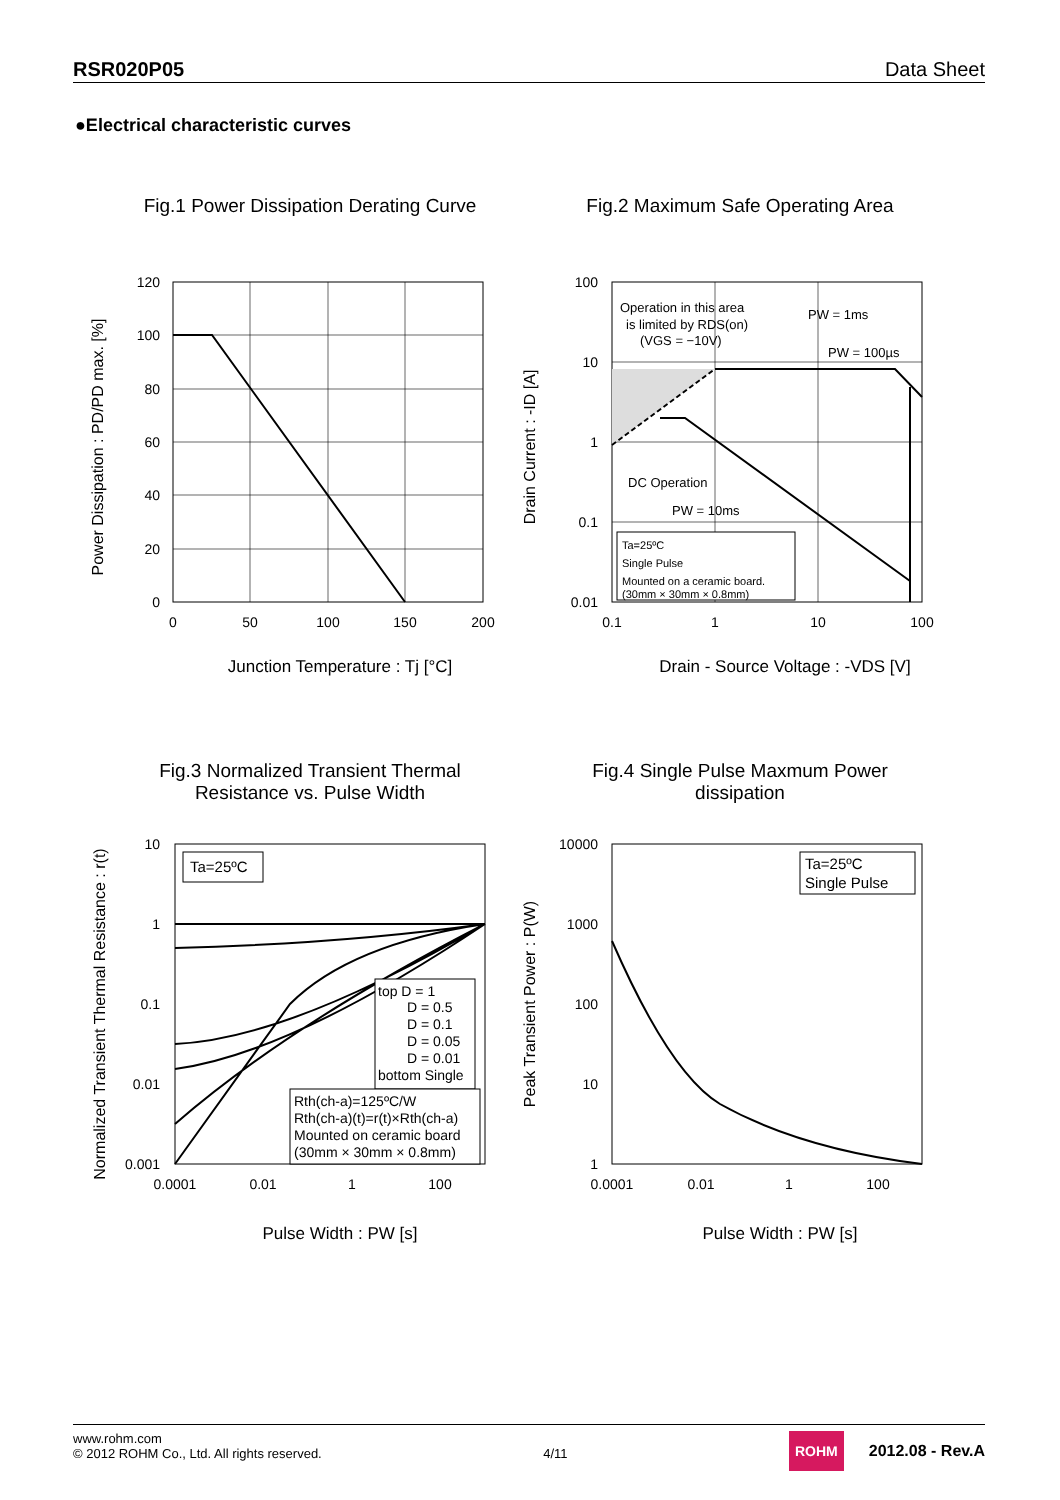RSR020P05 Data Sheet
●Electrical characteristic curves
Fig.1 Power Dissipation Derating Curve
120
100
80
60
40
20
0
0
50
100
150
200
Junction Temperature : Tj [°C]
Power Dissipation : PD/PD max. [%]
Fig.2 Maximum Safe Operating Area
Operation in this area
is limited by RDS(on)
(VGS = −10V)
PW = 1ms
PW = 100µs
DC Operation
PW = 10ms
Ta=25ºC
Single Pulse
Mounted on a ceramic board.
(30mm × 30mm × 0.8mm)
100
10
1
0.1
0.01
0.1
1
10
100
Drain - Source Voltage : -VDS [V]
Drain Current : -ID [A]
Fig.3 Normalized Transient Thermal
Resistance vs. Pulse Width
Ta=25ºC
top D = 1
D = 0.5
D = 0.1
D = 0.05
D = 0.01
bottom Single
Rth(ch-a)=125ºC/W
Rth(ch-a)(t)=r(t)×Rth(ch-a)
Mounted on ceramic board
(30mm × 30mm × 0.8mm)
10
1
0.1
0.01
0.001
0.0001
0.01
1
100
Pulse Width : PW [s]
Normalized Transient Thermal Resistance : r(t)
Fig.4 Single Pulse Maxmum Power
dissipation
Ta=25ºC
Single Pulse
10000
1000
100
10
1
0.0001
0.01
1
100
Pulse Width : PW [s]
Peak Transient Power : P(W)
www.rohm.com
© 2012 ROHM Co., Ltd. All rights reserved.
4/11
ROHM 2012.08 - Rev.A